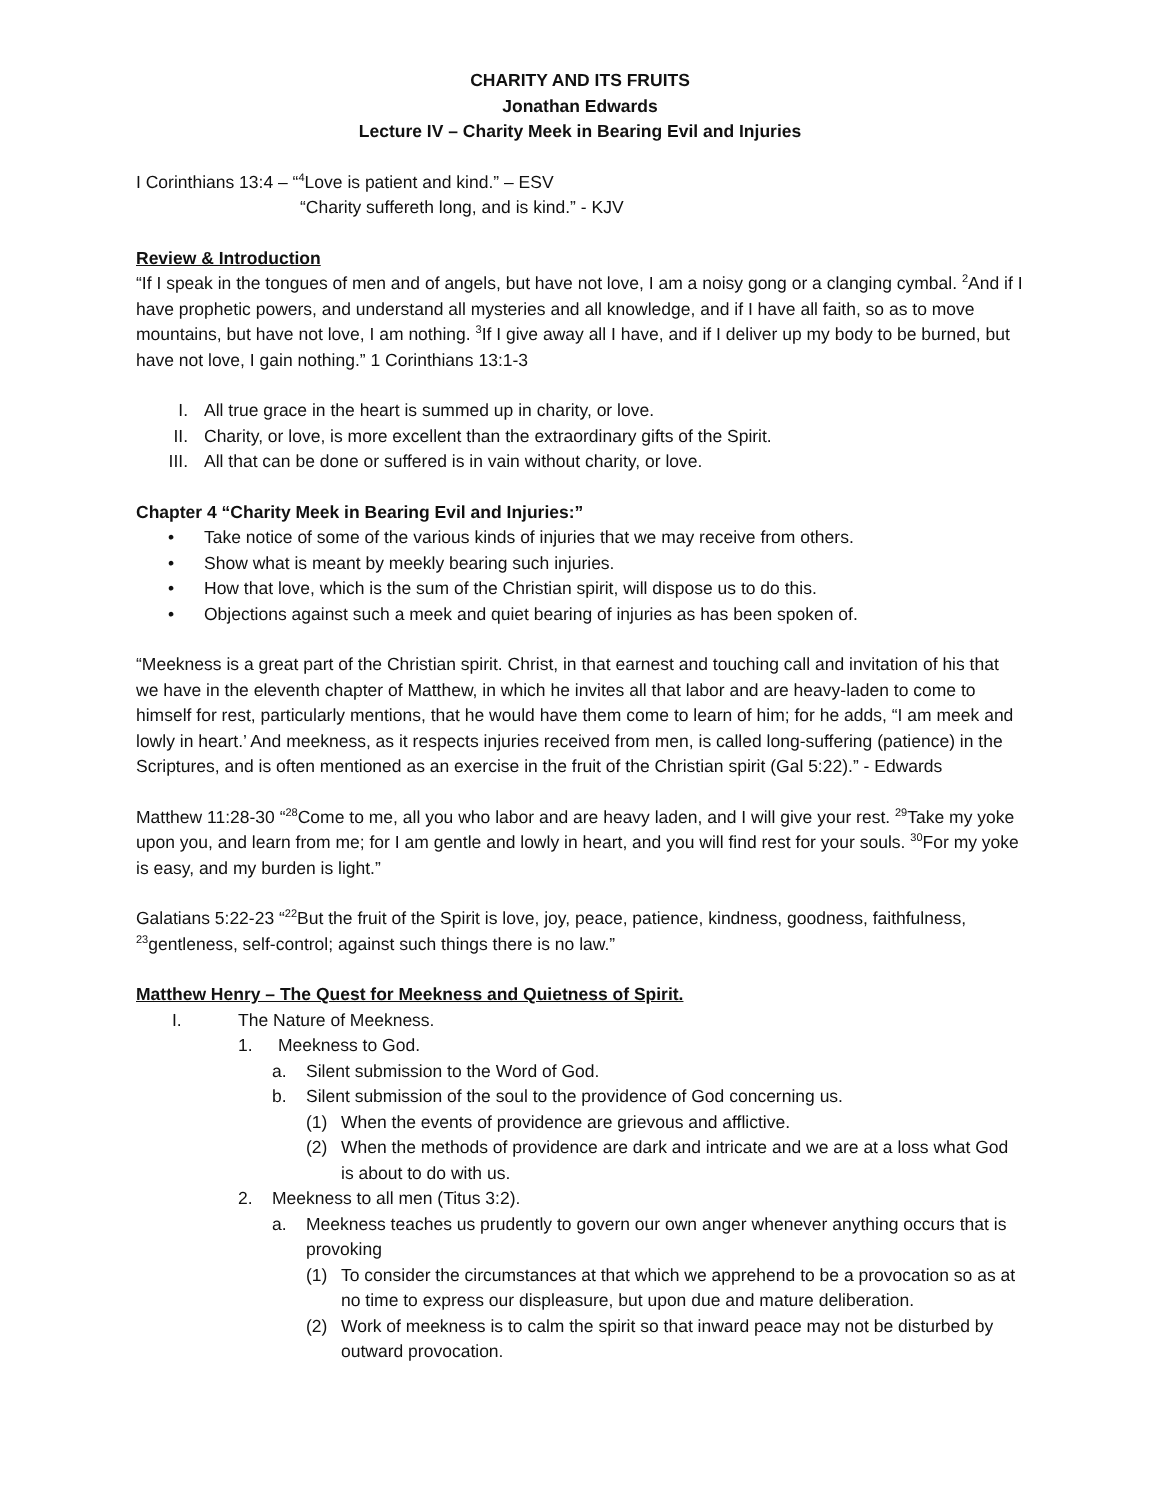CHARITY AND ITS FRUITS
Jonathan Edwards
Lecture IV – Charity Meek in Bearing Evil and Injuries
I Corinthians 13:4 – “<sup>4</sup>Love is patient and kind.” – ESV
“Charity suffereth long, and is kind.” - KJV
Review & Introduction
“If I speak in the tongues of men and of angels, but have not love, I am a noisy gong or a clanging cymbal. <sup>2</sup>And if I have prophetic powers, and understand all mysteries and all knowledge, and if I have all faith, so as to move mountains, but have not love, I am nothing. <sup>3</sup>If I give away all I have, and if I deliver up my body to be burned, but have not love, I gain nothing.” 1 Corinthians 13:1-3
I. All true grace in the heart is summed up in charity, or love.
II. Charity, or love, is more excellent than the extraordinary gifts of the Spirit.
III. All that can be done or suffered is in vain without charity, or love.
Chapter 4 “Charity Meek in Bearing Evil and Injuries:”
• Take notice of some of the various kinds of injuries that we may receive from others.
• Show what is meant by meekly bearing such injuries.
• How that love, which is the sum of the Christian spirit, will dispose us to do this.
• Objections against such a meek and quiet bearing of injuries as has been spoken of.
“Meekness is a great part of the Christian spirit. Christ, in that earnest and touching call and invitation of his that we have in the eleventh chapter of Matthew, in which he invites all that labor and are heavy-laden to come to himself for rest, particularly mentions, that he would have them come to learn of him; for he adds, “I am meek and lowly in heart.’ And meekness, as it respects injuries received from men, is called long-suffering (patience) in the Scriptures, and is often mentioned as an exercise in the fruit of the Christian spirit (Gal 5:22).” - Edwards
Matthew 11:28-30 “<sup>28</sup>Come to me, all you who labor and are heavy laden, and I will give your rest. <sup>29</sup>Take my yoke upon you, and learn from me; for I am gentle and lowly in heart, and you will find rest for your souls. <sup>30</sup>For my yoke is easy, and my burden is light.”
Galatians 5:22-23 “<sup>22</sup>But the fruit of the Spirit is love, joy, peace, patience, kindness, goodness, faithfulness, <sup>23</sup>gentleness, self-control; against such things there is no law.”
Matthew Henry – The Quest for Meekness and Quietness of Spirit.
I. The Nature of Meekness.
1. Meekness to God.
a. Silent submission to the Word of God.
b. Silent submission of the soul to the providence of God concerning us.
(1) When the events of providence are grievous and afflictive.
(2) When the methods of providence are dark and intricate and we are at a loss what God is about to do with us.
2. Meekness to all men (Titus 3:2).
a. Meekness teaches us prudently to govern our own anger whenever anything occurs that is provoking
(1) To consider the circumstances at that which we apprehend to be a provocation so as at no time to express our displeasure, but upon due and mature deliberation.
(2) Work of meekness is to calm the spirit so that inward peace may not be disturbed by outward provocation.